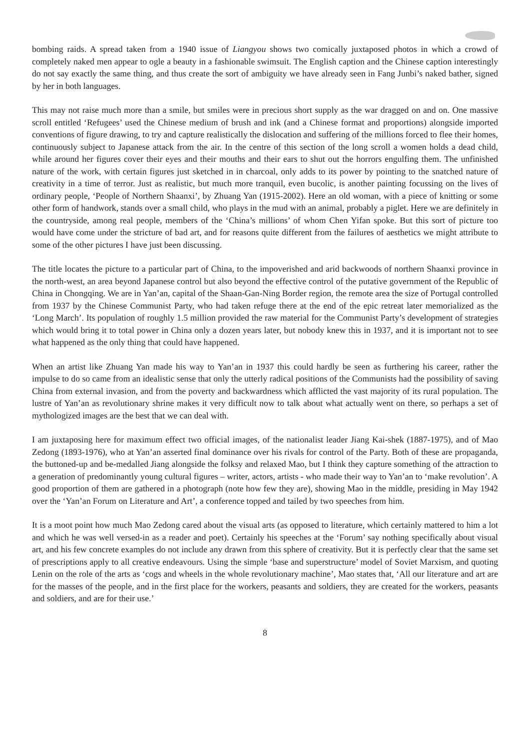bombing raids. A spread taken from a 1940 issue of Liangyou shows two comically juxtaposed photos in which a crowd of completely naked men appear to ogle a beauty in a fashionable swimsuit. The English caption and the Chinese caption interestingly do not say exactly the same thing, and thus create the sort of ambiguity we have already seen in Fang Junbi’s naked bather, signed by her in both languages.
This may not raise much more than a smile, but smiles were in precious short supply as the war dragged on and on. One massive scroll entitled ‘Refugees’ used the Chinese medium of brush and ink (and a Chinese format and proportions) alongside imported conventions of figure drawing, to try and capture realistically the dislocation and suffering of the millions forced to flee their homes, continuously subject to Japanese attack from the air. In the centre of this section of the long scroll a women holds a dead child, while around her figures cover their eyes and their mouths and their ears to shut out the horrors engulfing them. The unfinished nature of the work, with certain figures just sketched in in charcoal, only adds to its power by pointing to the snatched nature of creativity in a time of terror. Just as realistic, but much more tranquil, even bucolic, is another painting focussing on the lives of ordinary people, ‘People of Northern Shaanxi’, by Zhuang Yan (1915-2002). Here an old woman, with a piece of knitting or some other form of handwork, stands over a small child, who plays in the mud with an animal, probably a piglet. Here we are definitely in the countryside, among real people, members of the ‘China’s millions’ of whom Chen Yifan spoke. But this sort of picture too would have come under the stricture of bad art, and for reasons quite different from the failures of aesthetics we might attribute to some of the other pictures I have just been discussing.
The title locates the picture to a particular part of China, to the impoverished and arid backwoods of northern Shaanxi province in the north-west, an area beyond Japanese control but also beyond the effective control of the putative government of the Republic of China in Chongqing. We are in Yan’an, capital of the Shaan-Gan-Ning Border region, the remote area the size of Portugal controlled from 1937 by the Chinese Communist Party, who had taken refuge there at the end of the epic retreat later memorialized as the ‘Long March’. Its population of roughly 1.5 million provided the raw material for the Communist Party’s development of strategies which would bring it to total power in China only a dozen years later, but nobody knew this in 1937, and it is important not to see what happened as the only thing that could have happened.
When an artist like Zhuang Yan made his way to Yan’an in 1937 this could hardly be seen as furthering his career, rather the impulse to do so came from an idealistic sense that only the utterly radical positions of the Communists had the possibility of saving China from external invasion, and from the poverty and backwardness which afflicted the vast majority of its rural population. The lustre of Yan’an as revolutionary shrine makes it very difficult now to talk about what actually went on there, so perhaps a set of mythologized images are the best that we can deal with.
I am juxtaposing here for maximum effect two official images, of the nationalist leader Jiang Kai-shek (1887-1975), and of Mao Zedong (1893-1976), who at Yan’an asserted final dominance over his rivals for control of the Party. Both of these are propaganda, the buttoned-up and be-medalled Jiang alongside the folksy and relaxed Mao, but I think they capture something of the attraction to a generation of predominantly young cultural figures – writer, actors, artists - who made their way to Yan’an to ‘make revolution’. A good proportion of them are gathered in a photograph (note how few they are), showing Mao in the middle, presiding in May 1942 over the ‘Yan’an Forum on Literature and Art’, a conference topped and tailed by two speeches from him.
It is a moot point how much Mao Zedong cared about the visual arts (as opposed to literature, which certainly mattered to him a lot and which he was well versed-in as a reader and poet). Certainly his speeches at the ‘Forum’ say nothing specifically about visual art, and his few concrete examples do not include any drawn from this sphere of creativity. But it is perfectly clear that the same set of prescriptions apply to all creative endeavours. Using the simple ‘base and superstructure’ model of Soviet Marxism, and quoting Lenin on the role of the arts as ‘cogs and wheels in the whole revolutionary machine’, Mao states that, ‘All our literature and art are for the masses of the people, and in the first place for the workers, peasants and soldiers, they are created for the workers, peasants and soldiers, and are for their use.’
8